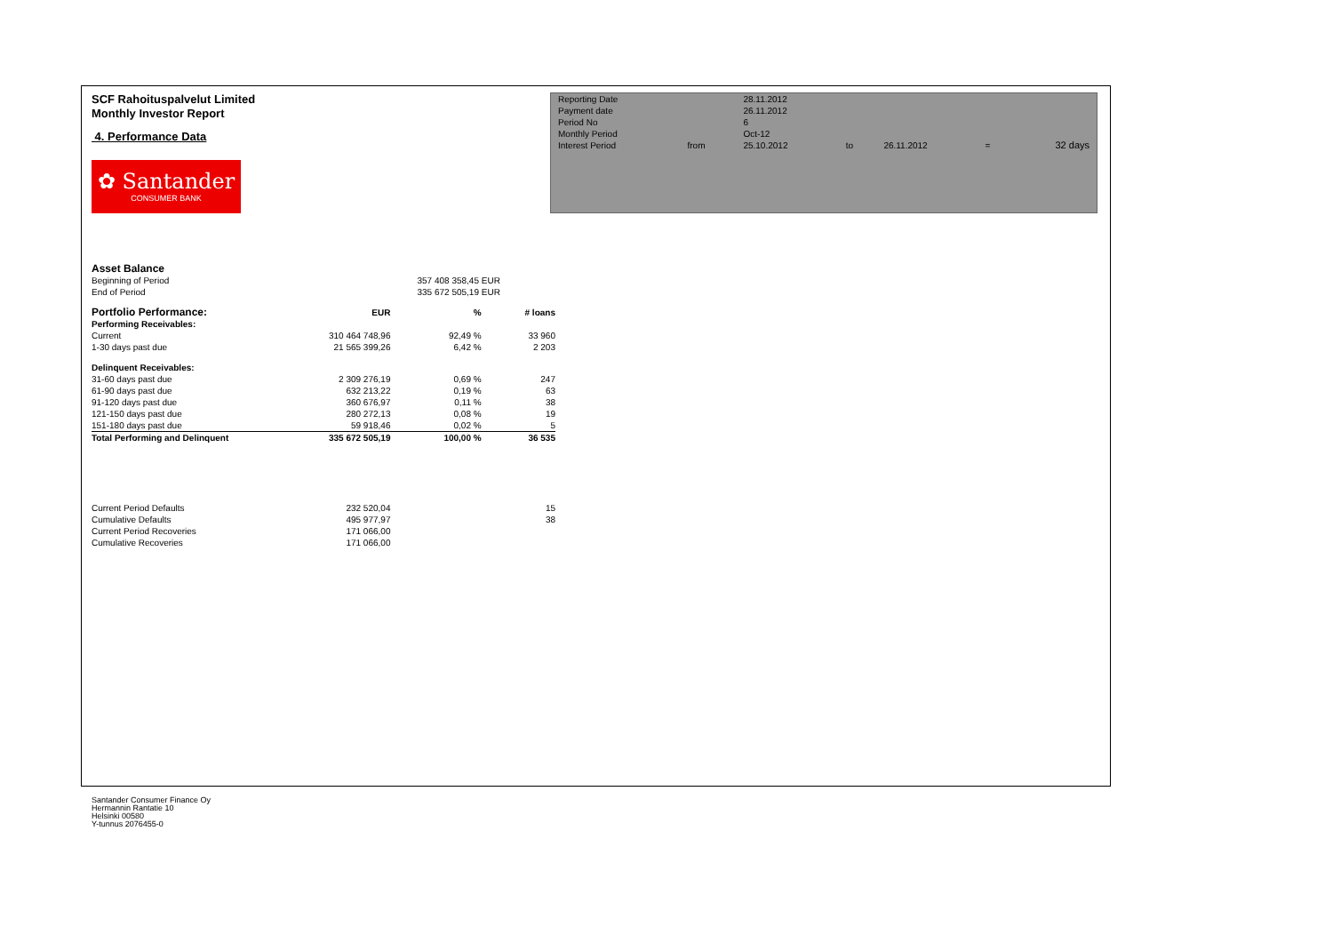SCF Rahoituspalvelut Limited
Monthly Investor Report
4. Performance Data
✿ Santander
CONSUMER BANK
| Reporting Date | | 28.11.2012 | | | | |
| Payment date Period No | | 26.11.2012 6 | | | | |
| Monthly Period | | Oct-12 | | | | |
| Interest Period | from | 25.10.2012 | to | 26.11.2012 | = | 32 days |
| Asset Balance | | | |
| Beginning of Period | | 357 408 358,45 EUR | |
| End of Period | | 335 672 505,19 EUR | |
| Portfolio Performance: | EUR | % | # loans |
| Performing Receivables: | | | |
| Current | 310 464 748,96 | 92,49 % | 33 960 |
| 1-30 days past due | 21 565 399,26 | 6,42 % | 2 203 |
| Delinquent Receivables: | | | |
| 31-60 days past due | 2 309 276,19 | 0,69 % | 247 |
| 61-90 days past due | 632 213,22 | 0,19 % | 63 |
| 91-120 days past due | 360 676,97 | 0,11 % | 38 |
| 121-150 days past due | 280 272,13 | 0,08 % | 19 |
| 151-180 days past due | 59 918,46 | 0,02 % | 5 |
| Total Performing and Delinquent | 335 672 505,19 | 100,00 % | 36 535 |
| Current Period Defaults | 232 520,04 | | 15 |
| Cumulative Defaults | 495 977,97 | | 38 |
| Current Period Recoveries | 171 066,00 | | |
| Cumulative Recoveries | 171 066,00 | | |
Santander Consumer Finance Oy
Hermannin Rantatie 10
Helsinki 00580
Y-tunnus 2076455-0